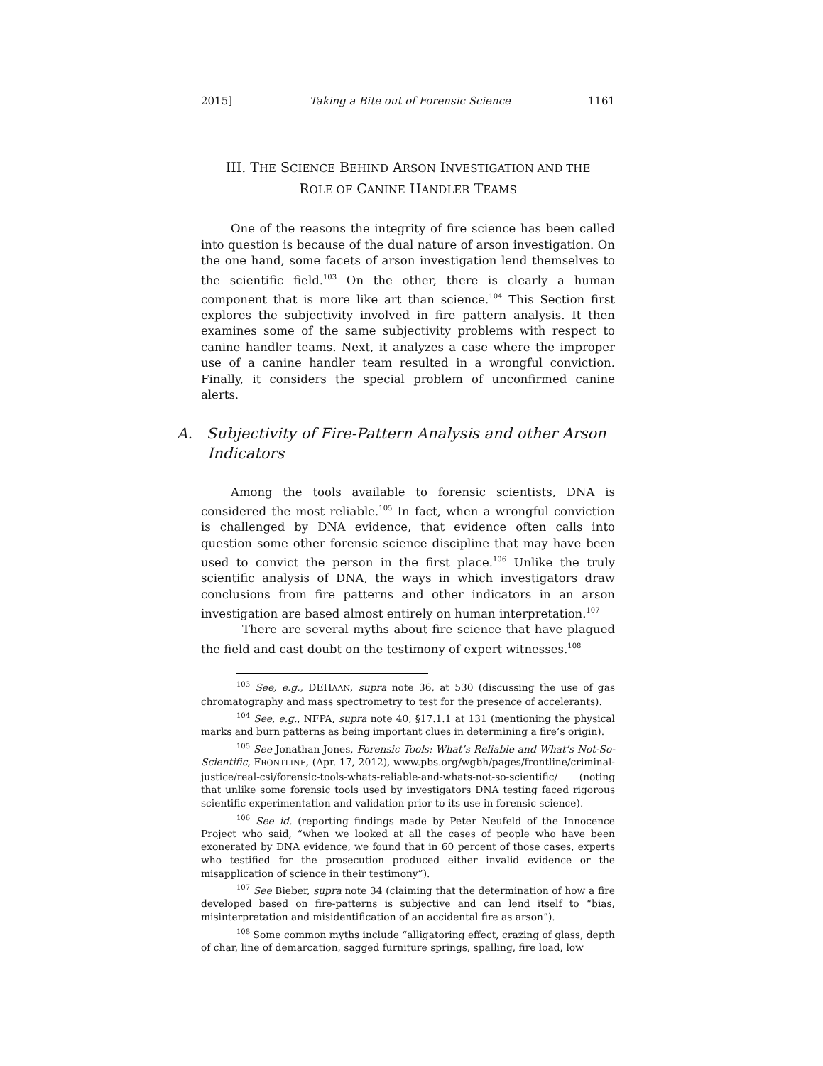2015] Taking a Bite out of Forensic Science 1161
III. THE SCIENCE BEHIND ARSON INVESTIGATION AND THE
ROLE OF CANINE HANDLER TEAMS
One of the reasons the integrity of fire science has been called into question is because of the dual nature of arson investigation. On the one hand, some facets of arson investigation lend themselves to the scientific field.<sup>103</sup> On the other, there is clearly a human component that is more like art than science.<sup>104</sup> This Section first explores the subjectivity involved in fire pattern analysis. It then examines some of the same subjectivity problems with respect to canine handler teams. Next, it analyzes a case where the improper use of a canine handler team resulted in a wrongful conviction. Finally, it considers the special problem of unconfirmed canine alerts.
A. Subjectivity of Fire-Pattern Analysis and other Arson Indicators
Among the tools available to forensic scientists, DNA is considered the most reliable.<sup>105</sup> In fact, when a wrongful conviction is challenged by DNA evidence, that evidence often calls into question some other forensic science discipline that may have been used to convict the person in the first place.<sup>106</sup> Unlike the truly scientific analysis of DNA, the ways in which investigators draw conclusions from fire patterns and other indicators in an arson investigation are based almost entirely on human interpretation.<sup>107</sup>
There are several myths about fire science that have plagued the field and cast doubt on the testimony of expert witnesses.<sup>108</sup>
<sup>103</sup> See, e.g., DEHAAN, supra note 36, at 530 (discussing the use of gas chromatography and mass spectrometry to test for the presence of accelerants).
<sup>104</sup> See, e.g., NFPA, supra note 40, §17.1.1 at 131 (mentioning the physical marks and burn patterns as being important clues in determining a fire’s origin).
<sup>105</sup> See Jonathan Jones, Forensic Tools: What’s Reliable and What’s Not-So-Scientific, FRONTLINE, (Apr. 17, 2012), www.pbs.org/wgbh/pages/frontline/criminal-justice/real-csi/forensic-tools-whats-reliable-and-whats-not-so-scientific/ (noting that unlike some forensic tools used by investigators DNA testing faced rigorous scientific experimentation and validation prior to its use in forensic science).
<sup>106</sup> See id. (reporting findings made by Peter Neufeld of the Innocence Project who said, “when we looked at all the cases of people who have been exonerated by DNA evidence, we found that in 60 percent of those cases, experts who testified for the prosecution produced either invalid evidence or the misapplication of science in their testimony”).
<sup>107</sup> See Bieber, supra note 34 (claiming that the determination of how a fire developed based on fire-patterns is subjective and can lend itself to “bias, misinterpretation and misidentification of an accidental fire as arson”).
<sup>108</sup> Some common myths include “alligatoring effect, crazing of glass, depth of char, line of demarcation, sagged furniture springs, spalling, fire load, low